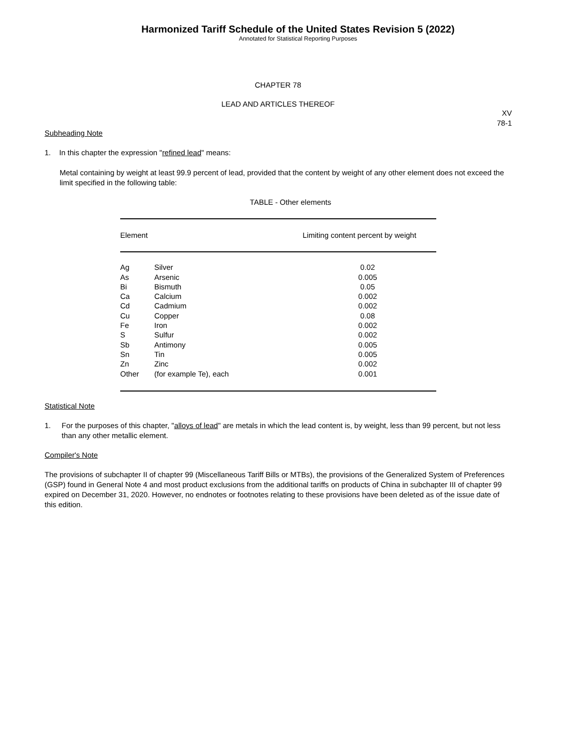Harmonized Tariff Schedule of the United States Revision 5 (2022)
Annotated for Statistical Reporting Purposes
CHAPTER 78
LEAD AND ARTICLES THEREOF
XV
78-1
Subheading Note
1. In this chapter the expression "refined lead" means:
Metal containing by weight at least 99.9 percent of lead, provided that the content by weight of any other element does not exceed the limit specified in the following table:
TABLE - Other elements
| Element | | Limiting content percent by weight |
| --- | --- | --- |
| Ag | Silver | 0.02 |
| As | Arsenic | 0.005 |
| Bi | Bismuth | 0.05 |
| Ca | Calcium | 0.002 |
| Cd | Cadmium | 0.002 |
| Cu | Copper | 0.08 |
| Fe | Iron | 0.002 |
| S | Sulfur | 0.002 |
| Sb | Antimony | 0.005 |
| Sn | Tin | 0.005 |
| Zn | Zinc | 0.002 |
| Other | (for example Te), each | 0.001 |
Statistical Note
1. For the purposes of this chapter, "alloys of lead" are metals in which the lead content is, by weight, less than 99 percent, but not less than any other metallic element.
Compiler's Note
The provisions of subchapter II of chapter 99 (Miscellaneous Tariff Bills or MTBs), the provisions of the Generalized System of Preferences (GSP) found in General Note 4 and most product exclusions from the additional tariffs on products of China in subchapter III of chapter 99 expired on December 31, 2020. However, no endnotes or footnotes relating to these provisions have been deleted as of the issue date of this edition.